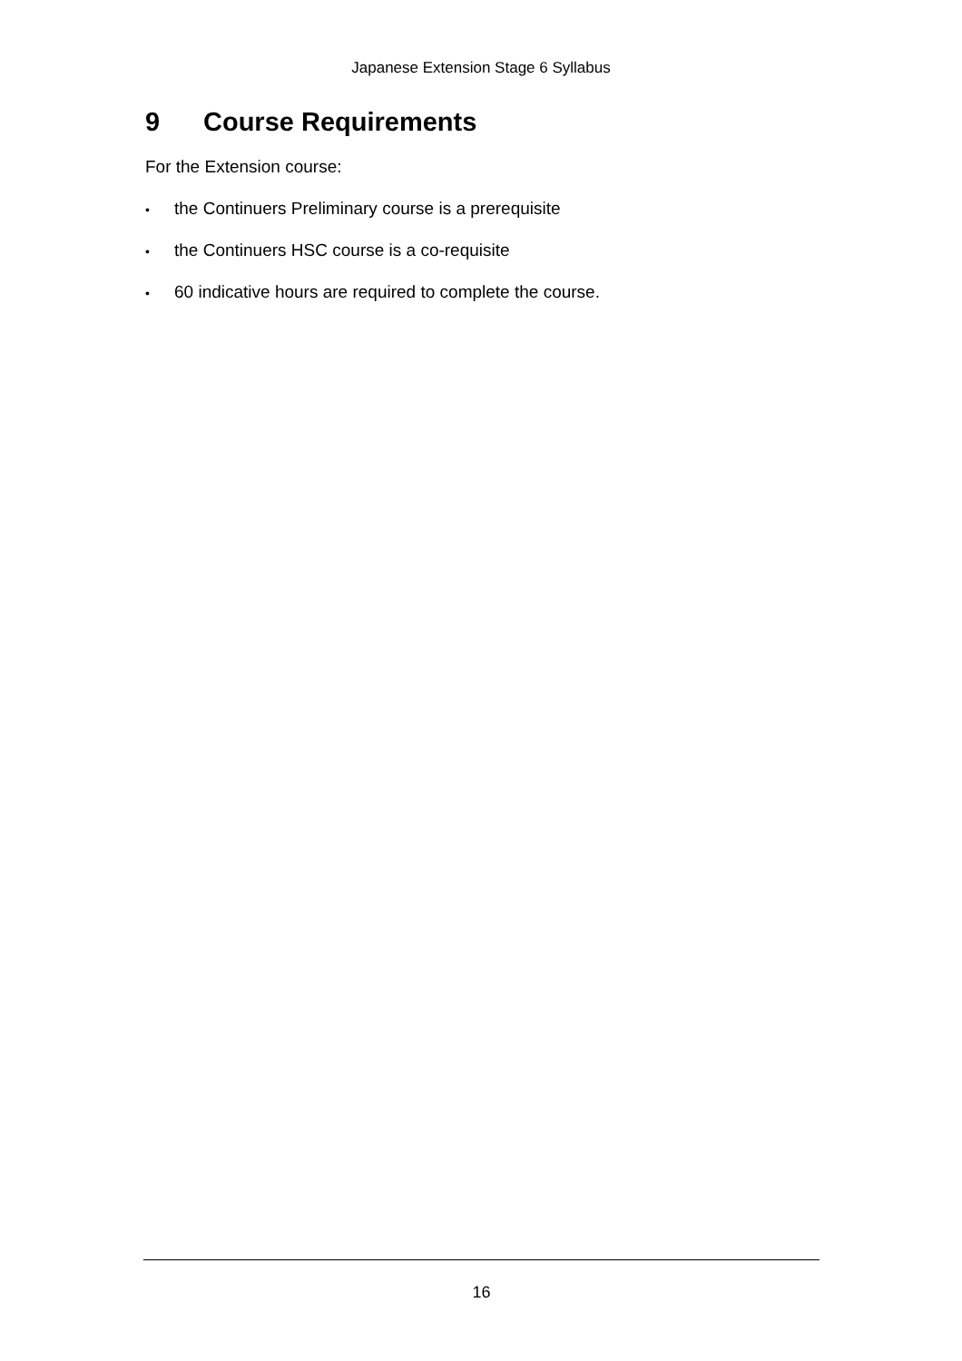Japanese Extension Stage 6 Syllabus
9 Course Requirements
For the Extension course:
• the Continuers Preliminary course is a prerequisite
• the Continuers HSC course is a co-requisite
• 60 indicative hours are required to complete the course.
16